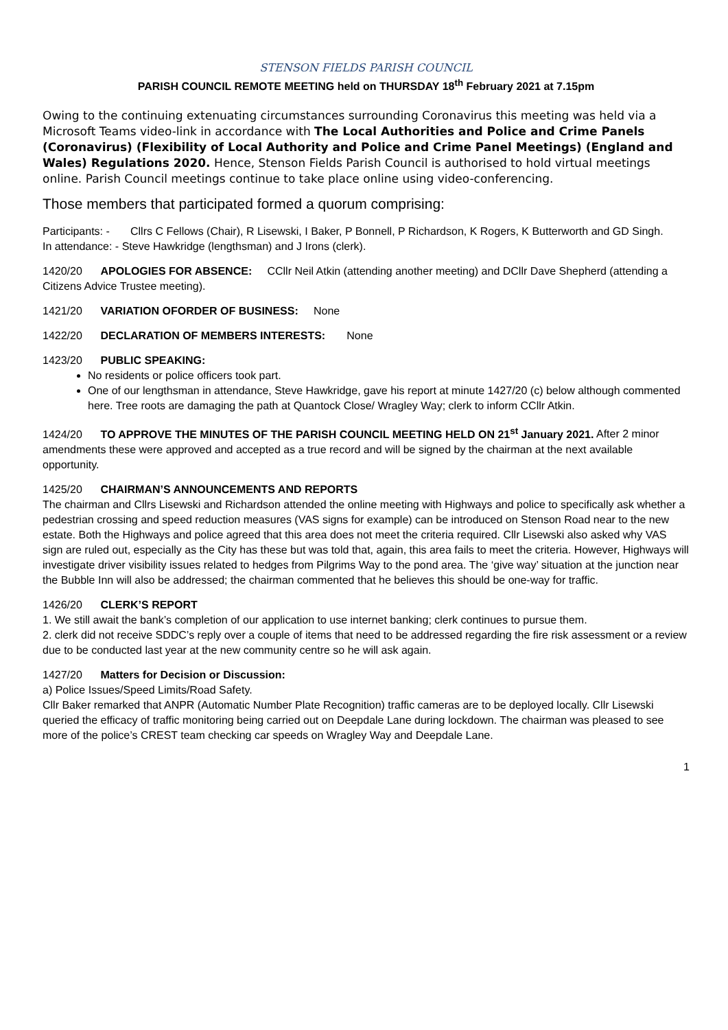STENSON FIELDS PARISH COUNCIL
PARISH COUNCIL REMOTE MEETING held on THURSDAY 18<sup>th</sup> February 2021 at 7.15pm
Owing to the continuing extenuating circumstances surrounding Coronavirus this meeting was held via a Microsoft Teams video-link in accordance with The Local Authorities and Police and Crime Panels (Coronavirus) (Flexibility of Local Authority and Police and Crime Panel Meetings) (England and Wales) Regulations 2020. Hence, Stenson Fields Parish Council is authorised to hold virtual meetings online. Parish Council meetings continue to take place online using video-conferencing.
Those members that participated formed a quorum comprising:
Participants: - Cllrs C Fellows (Chair), R Lisewski, I Baker, P Bonnell, P Richardson, K Rogers, K Butterworth and GD Singh.
In attendance: - Steve Hawkridge (lengthsman) and J Irons (clerk).
1420/20 APOLOGIES FOR ABSENCE: CCllr Neil Atkin (attending another meeting) and DCllr Dave Shepherd (attending a Citizens Advice Trustee meeting).
1421/20 VARIATION OFORDER OF BUSINESS: None
1422/20 DECLARATION OF MEMBERS INTERESTS: None
1423/20 PUBLIC SPEAKING:
No residents or police officers took part.
One of our lengthsman in attendance, Steve Hawkridge, gave his report at minute 1427/20 (c) below although commented here. Tree roots are damaging the path at Quantock Close/ Wragley Way; clerk to inform CCllr Atkin.
1424/20 TO APPROVE THE MINUTES OF THE PARISH COUNCIL MEETING HELD ON 21<sup>st</sup> January 2021. After 2 minor amendments these were approved and accepted as a true record and will be signed by the chairman at the next available opportunity.
1425/20 CHAIRMAN’S ANNOUNCEMENTS AND REPORTS
The chairman and Cllrs Lisewski and Richardson attended the online meeting with Highways and police to specifically ask whether a pedestrian crossing and speed reduction measures (VAS signs for example) can be introduced on Stenson Road near to the new estate. Both the Highways and police agreed that this area does not meet the criteria required. Cllr Lisewski also asked why VAS sign are ruled out, especially as the City has these but was told that, again, this area fails to meet the criteria. However, Highways will investigate driver visibility issues related to hedges from Pilgrims Way to the pond area. The ‘give way’ situation at the junction near the Bubble Inn will also be addressed; the chairman commented that he believes this should be one-way for traffic.
1426/20 CLERK’S REPORT
1. We still await the bank’s completion of our application to use internet banking; clerk continues to pursue them.
2. clerk did not receive SDDC’s reply over a couple of items that need to be addressed regarding the fire risk assessment or a review due to be conducted last year at the new community centre so he will ask again.
1427/20 Matters for Decision or Discussion:
a) Police Issues/Speed Limits/Road Safety.
Cllr Baker remarked that ANPR (Automatic Number Plate Recognition) traffic cameras are to be deployed locally. Cllr Lisewski queried the efficacy of traffic monitoring being carried out on Deepdale Lane during lockdown. The chairman was pleased to see more of the police’s CREST team checking car speeds on Wragley Way and Deepdale Lane.
1